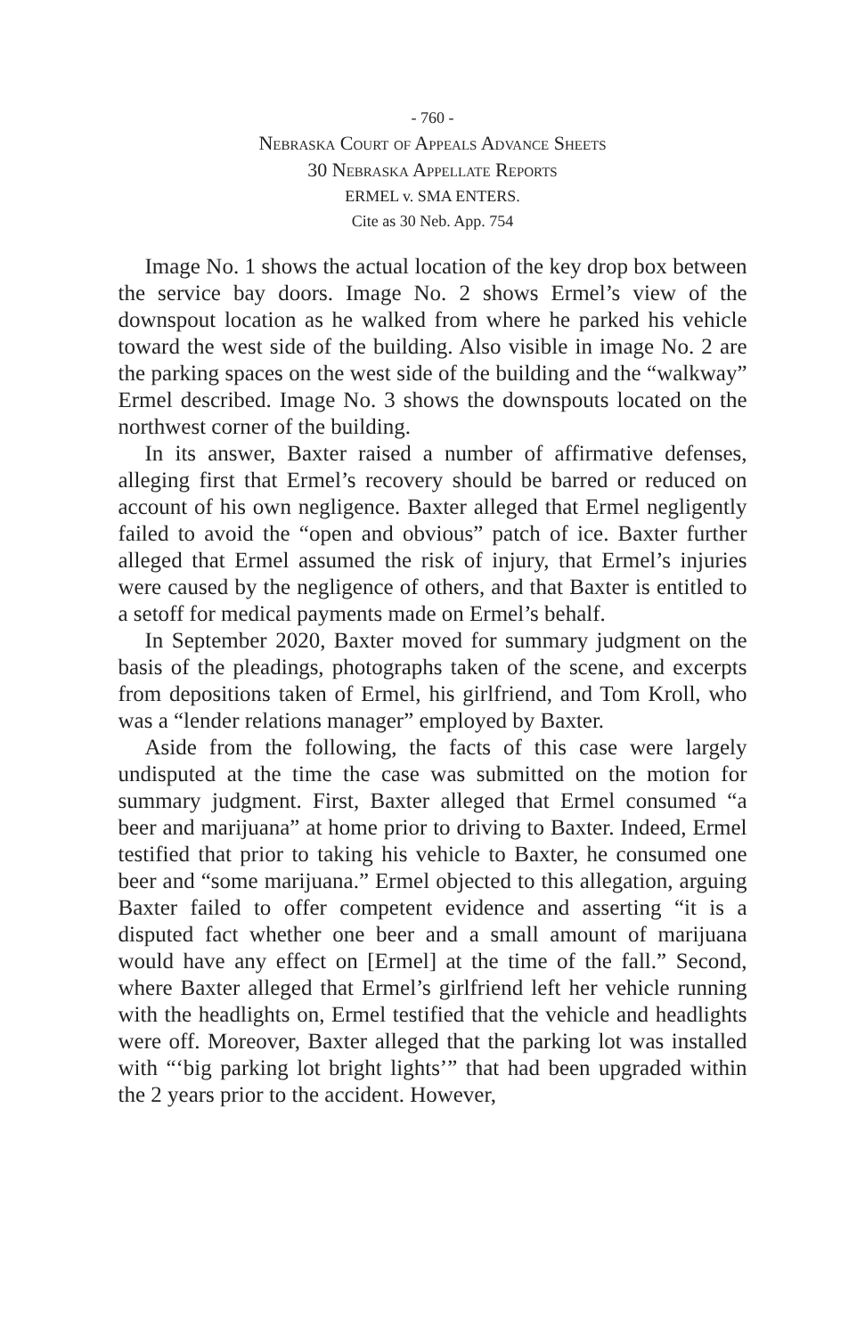- 760 -
Nebraska Court of Appeals Advance Sheets
30 Nebraska Appellate Reports
ERMEL v. SMA ENTERS.
Cite as 30 Neb. App. 754
Image No. 1 shows the actual location of the key drop box between the service bay doors. Image No. 2 shows Ermel’s view of the downspout location as he walked from where he parked his vehicle toward the west side of the building. Also visible in image No. 2 are the parking spaces on the west side of the building and the “walkway” Ermel described. Image No. 3 shows the downspouts located on the northwest corner of the building.
In its answer, Baxter raised a number of affirmative defenses, alleging first that Ermel’s recovery should be barred or reduced on account of his own negligence. Baxter alleged that Ermel negligently failed to avoid the “open and obvious” patch of ice. Baxter further alleged that Ermel assumed the risk of injury, that Ermel’s injuries were caused by the negligence of others, and that Baxter is entitled to a setoff for medical payments made on Ermel’s behalf.
In September 2020, Baxter moved for summary judgment on the basis of the pleadings, photographs taken of the scene, and excerpts from depositions taken of Ermel, his girlfriend, and Tom Kroll, who was a “lender relations manager” employed by Baxter.
Aside from the following, the facts of this case were largely undisputed at the time the case was submitted on the motion for summary judgment. First, Baxter alleged that Ermel consumed “a beer and marijuana” at home prior to driving to Baxter. Indeed, Ermel testified that prior to taking his vehicle to Baxter, he consumed one beer and “some marijuana.” Ermel objected to this allegation, arguing Baxter failed to offer competent evidence and asserting “it is a disputed fact whether one beer and a small amount of marijuana would have any effect on [Ermel] at the time of the fall.” Second, where Baxter alleged that Ermel’s girlfriend left her vehicle running with the headlights on, Ermel testified that the vehicle and headlights were off. Moreover, Baxter alleged that the parking lot was installed with “‘big parking lot bright lights’” that had been upgraded within the 2 years prior to the accident. However,